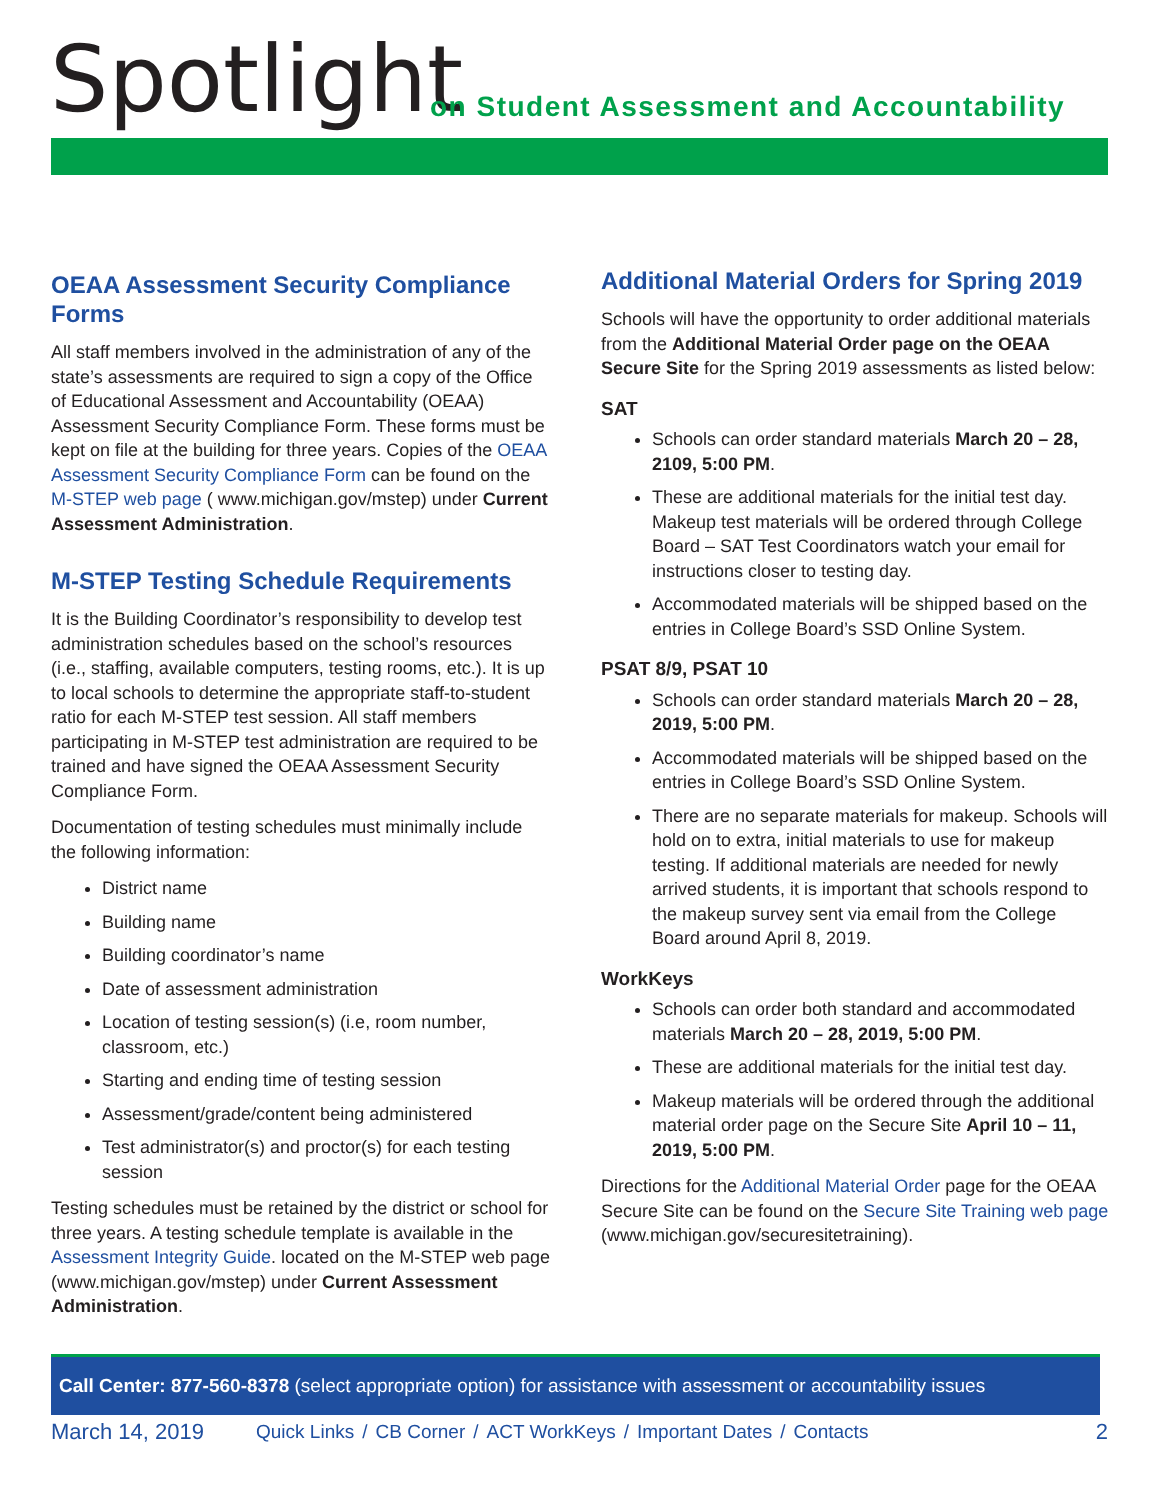Spotlight
on Student Assessment and Accountability
OEAA Assessment Security Compliance Forms
All staff members involved in the administration of any of the state’s assessments are required to sign a copy of the Office of Educational Assessment and Accountability (OEAA) Assessment Security Compliance Form. These forms must be kept on file at the building for three years. Copies of the OEAA Assessment Security Compliance Form can be found on the M-STEP web page ( www.michigan.gov/mstep) under Current Assessment Administration.
M-STEP Testing Schedule Requirements
It is the Building Coordinator’s responsibility to develop test administration schedules based on the school’s resources (i.e., staffing, available computers, testing rooms, etc.). It is up to local schools to determine the appropriate staff-to-student ratio for each M-STEP test session. All staff members participating in M-STEP test administration are required to be trained and have signed the OEAA Assessment Security Compliance Form.
Documentation of testing schedules must minimally include the following information:
District name
Building name
Building coordinator’s name
Date of assessment administration
Location of testing session(s) (i.e, room number, classroom, etc.)
Starting and ending time of testing session
Assessment/grade/content being administered
Test administrator(s) and proctor(s) for each testing session
Testing schedules must be retained by the district or school for three years. A testing schedule template is available in the Assessment Integrity Guide. located on the M-STEP web page (www.michigan.gov/mstep) under Current Assessment Administration.
Additional Material Orders for Spring 2019
Schools will have the opportunity to order additional materials from the Additional Material Order page on the OEAA Secure Site for the Spring 2019 assessments as listed below:
SAT
Schools can order standard materials March 20 – 28, 2109, 5:00 PM.
These are additional materials for the initial test day. Makeup test materials will be ordered through College Board – SAT Test Coordinators watch your email for instructions closer to testing day.
Accommodated materials will be shipped based on the entries in College Board’s SSD Online System.
PSAT 8/9, PSAT 10
Schools can order standard materials March 20 – 28, 2019, 5:00 PM.
Accommodated materials will be shipped based on the entries in College Board’s SSD Online System.
There are no separate materials for makeup. Schools will hold on to extra, initial materials to use for makeup testing. If additional materials are needed for newly arrived students, it is important that schools respond to the makeup survey sent via email from the College Board around April 8, 2019.
WorkKeys
Schools can order both standard and accommodated materials March 20 – 28, 2019, 5:00 PM.
These are additional materials for the initial test day.
Makeup materials will be ordered through the additional material order page on the Secure Site April 10 – 11, 2019, 5:00 PM.
Directions for the Additional Material Order page for the OEAA Secure Site can be found on the Secure Site Training web page (www.michigan.gov/securesitetraining).
Call Center: 877-560-8378 (select appropriate option) for assistance with assessment or accountability issues
March 14, 2019
Quick Links / CB Corner / ACT WorkKeys / Important Dates / Contacts
2